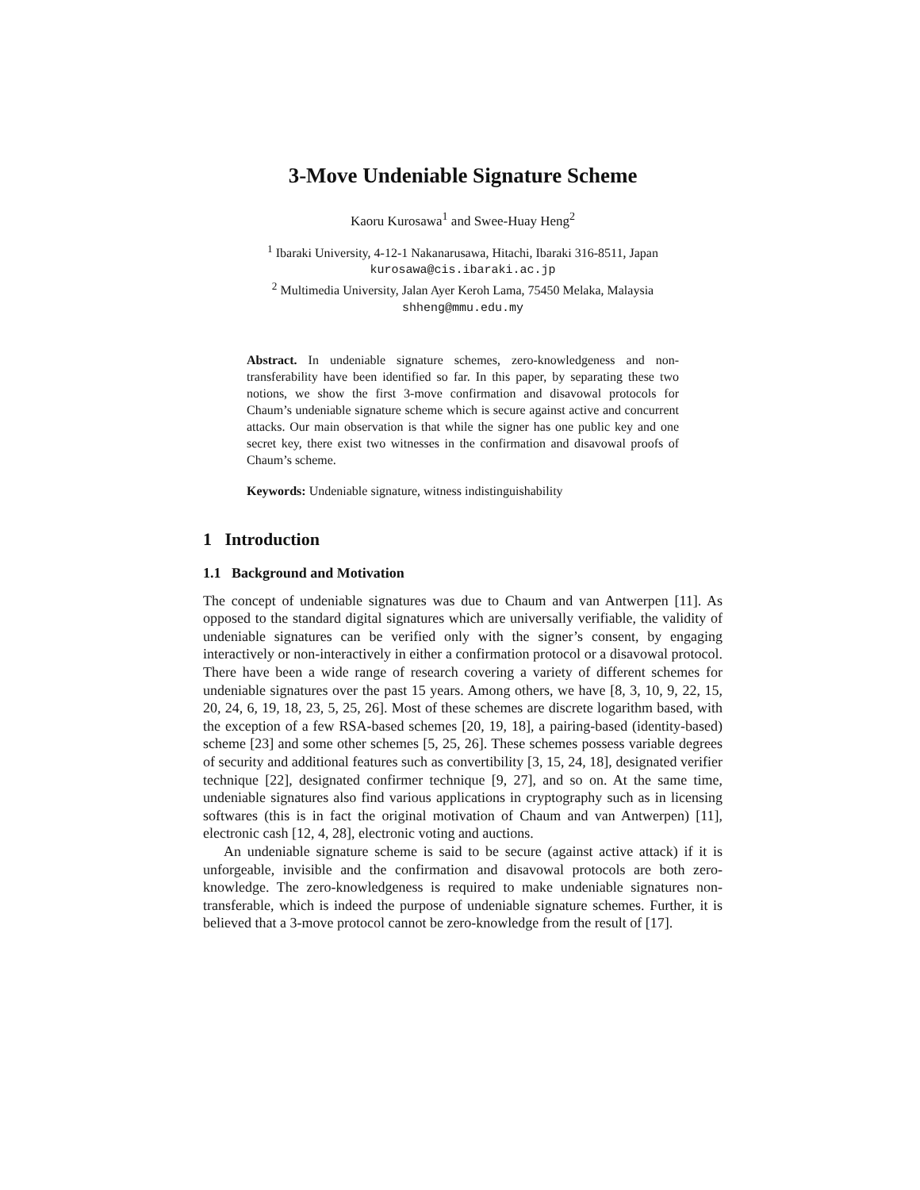3-Move Undeniable Signature Scheme
Kaoru Kurosawa<sup>1</sup> and Swee-Huay Heng<sup>2</sup>
<sup>1</sup> Ibaraki University, 4-12-1 Nakanarusawa, Hitachi, Ibaraki 316-8511, Japan
kurosawa@cis.ibaraki.ac.jp
<sup>2</sup> Multimedia University, Jalan Ayer Keroh Lama, 75450 Melaka, Malaysia
shheng@mmu.edu.my
Abstract. In undeniable signature schemes, zero-knowledgeness and non-transferability have been identified so far. In this paper, by separating these two notions, we show the first 3-move confirmation and disavowal protocols for Chaum’s undeniable signature scheme which is secure against active and concurrent attacks. Our main observation is that while the signer has one public key and one secret key, there exist two witnesses in the confirmation and disavowal proofs of Chaum’s scheme.
Keywords: Undeniable signature, witness indistinguishability
1 Introduction
1.1 Background and Motivation
The concept of undeniable signatures was due to Chaum and van Antwerpen [11]. As opposed to the standard digital signatures which are universally verifiable, the validity of undeniable signatures can be verified only with the signer’s consent, by engaging interactively or non-interactively in either a confirmation protocol or a disavowal protocol. There have been a wide range of research covering a variety of different schemes for undeniable signatures over the past 15 years. Among others, we have [8, 3, 10, 9, 22, 15, 20, 24, 6, 19, 18, 23, 5, 25, 26]. Most of these schemes are discrete logarithm based, with the exception of a few RSA-based schemes [20, 19, 18], a pairing-based (identity-based) scheme [23] and some other schemes [5, 25, 26]. These schemes possess variable degrees of security and additional features such as convertibility [3, 15, 24, 18], designated verifier technique [22], designated confirmer technique [9, 27], and so on. At the same time, undeniable signatures also find various applications in cryptography such as in licensing softwares (this is in fact the original motivation of Chaum and van Antwerpen) [11], electronic cash [12, 4, 28], electronic voting and auctions.
An undeniable signature scheme is said to be secure (against active attack) if it is unforgeable, invisible and the confirmation and disavowal protocols are both zero-knowledge. The zero-knowledgeness is required to make undeniable signatures non-transferable, which is indeed the purpose of undeniable signature schemes. Further, it is believed that a 3-move protocol cannot be zero-knowledge from the result of [17].